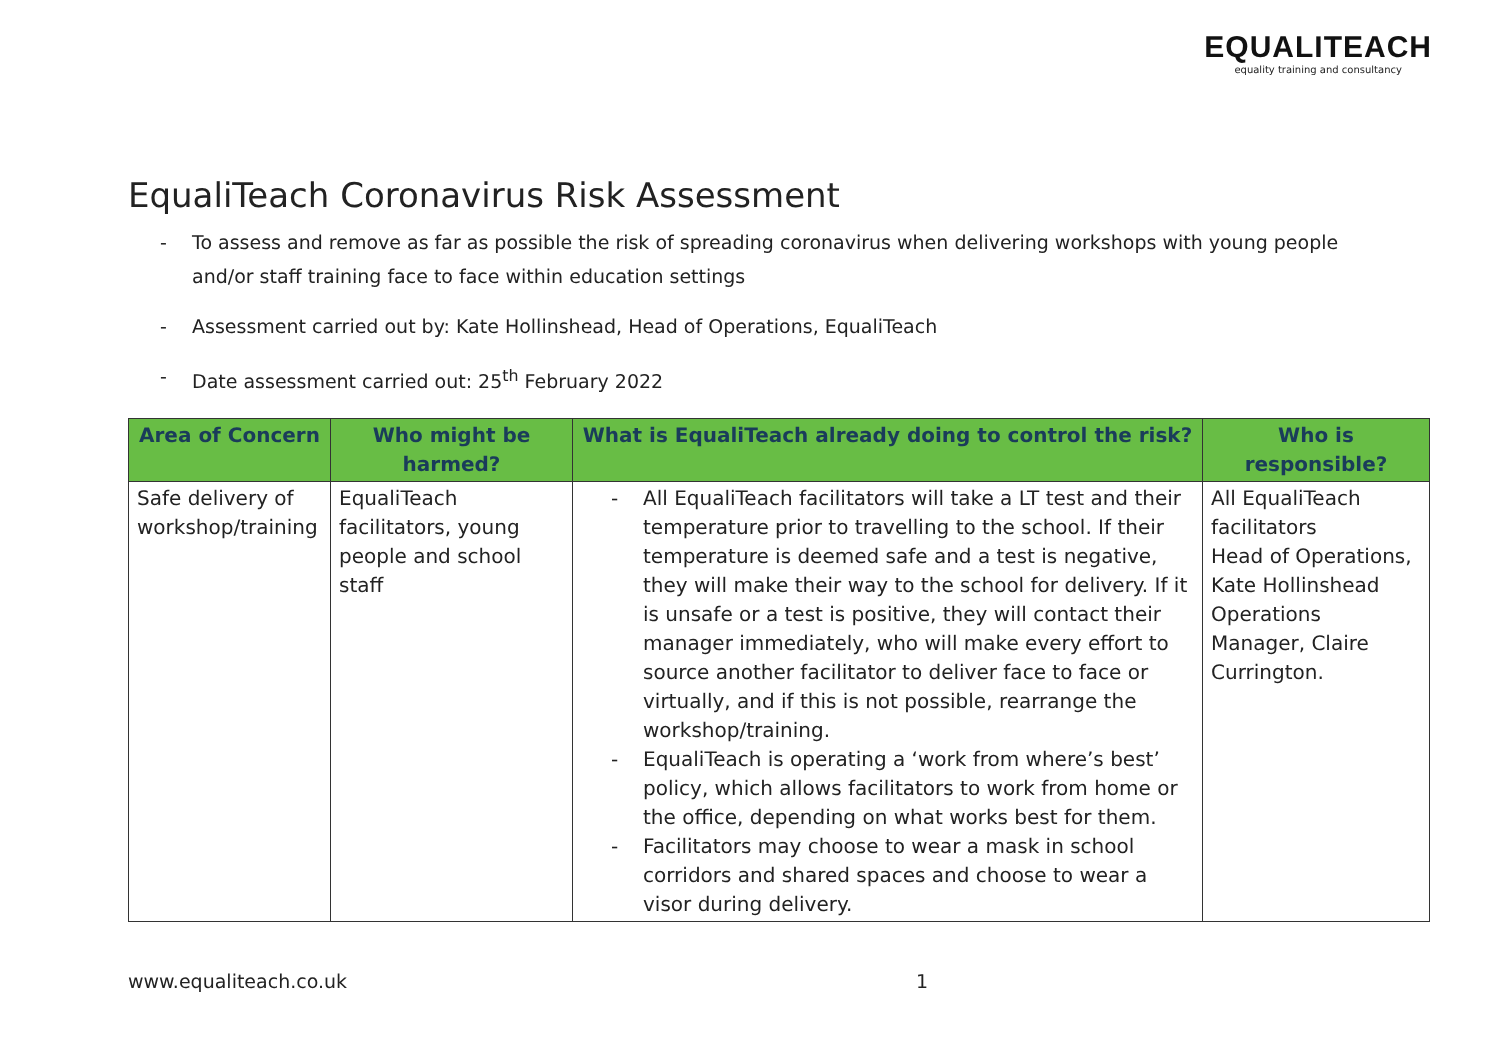EQUALITEACH
equality training and consultancy
EqualiTeach Coronavirus Risk Assessment
- To assess and remove as far as possible the risk of spreading coronavirus when delivering workshops with young people and/or staff training face to face within education settings
- Assessment carried out by: Kate Hollinshead, Head of Operations, EqualiTeach
- Date assessment carried out: 25<sup>th</sup> February 2022
| Area of Concern | Who might be harmed? | What is EqualiTeach already doing to control the risk? | Who is responsible? |
| --- | --- | --- | --- |
| Safe delivery of workshop/training | EqualiTeach facilitators, young people and school staff | - All EqualiTeach facilitators will take a LT test and their temperature prior to travelling to the school. If their temperature is deemed safe and a test is negative, they will make their way to the school for delivery. If it is unsafe or a test is positive, they will contact their manager immediately, who will make every effort to source another facilitator to deliver face to face or virtually, and if this is not possible, rearrange the workshop/training. - EqualiTeach is operating a ‘work from where’s best’ policy, which allows facilitators to work from home or the office, depending on what works best for them. - Facilitators may choose to wear a mask in school corridors and shared spaces and choose to wear a visor during delivery. | All EqualiTeach facilitators Head of Operations, Kate Hollinshead Operations Manager, Claire Currington. |
www.equaliteach.co.uk 1